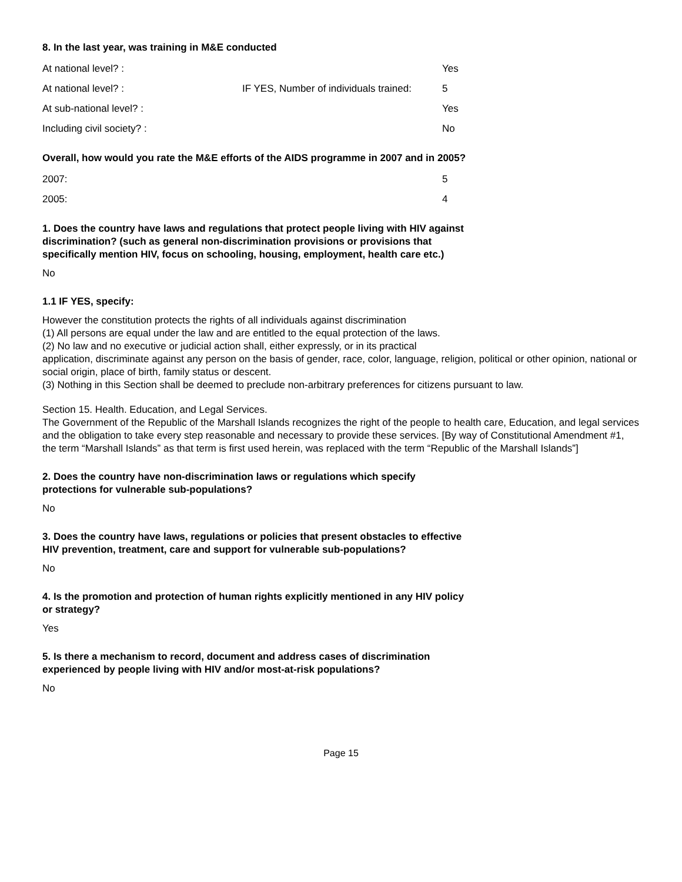8. In the last year, was training in M&E conducted
| At national level? : | | Yes |
| At national level? : | IF YES, Number of individuals trained: | 5 |
| At sub-national level? : | | Yes |
| Including civil society? : | | No |
Overall, how would you rate the M&E efforts of the AIDS programme in 2007 and in 2005?
| 2007: | | 5 |
| 2005: | | 4 |
1. Does the country have laws and regulations that protect people living with HIV against discrimination? (such as general non-discrimination provisions or provisions that specifically mention HIV, focus on schooling, housing, employment, health care etc.)
No
1.1 IF YES, specify:
However the constitution protects the rights of all individuals against discrimination
(1) All persons are equal under the law and are entitled to the equal protection of the laws.
(2) No law and no executive or judicial action shall, either expressly, or in its practical
application, discriminate against any person on the basis of gender, race, color, language, religion, political or other opinion, national or social origin, place of birth, family status or descent.
(3) Nothing in this Section shall be deemed to preclude non-arbitrary preferences for citizens pursuant to law.
Section 15. Health. Education, and Legal Services.
The Government of the Republic of the Marshall Islands recognizes the right of the people to health care, Education, and legal services and the obligation to take every step reasonable and necessary to provide these services. [By way of Constitutional Amendment #1, the term “Marshall Islands” as that term is first used herein, was replaced with the term “Republic of the Marshall Islands”]
2. Does the country have non-discrimination laws or regulations which specify protections for vulnerable sub-populations?
No
3. Does the country have laws, regulations or policies that present obstacles to effective HIV prevention, treatment, care and support for vulnerable sub-populations?
No
4. Is the promotion and protection of human rights explicitly mentioned in any HIV policy or strategy?
Yes
5. Is there a mechanism to record, document and address cases of discrimination experienced by people living with HIV and/or most-at-risk populations?
No
Page 15